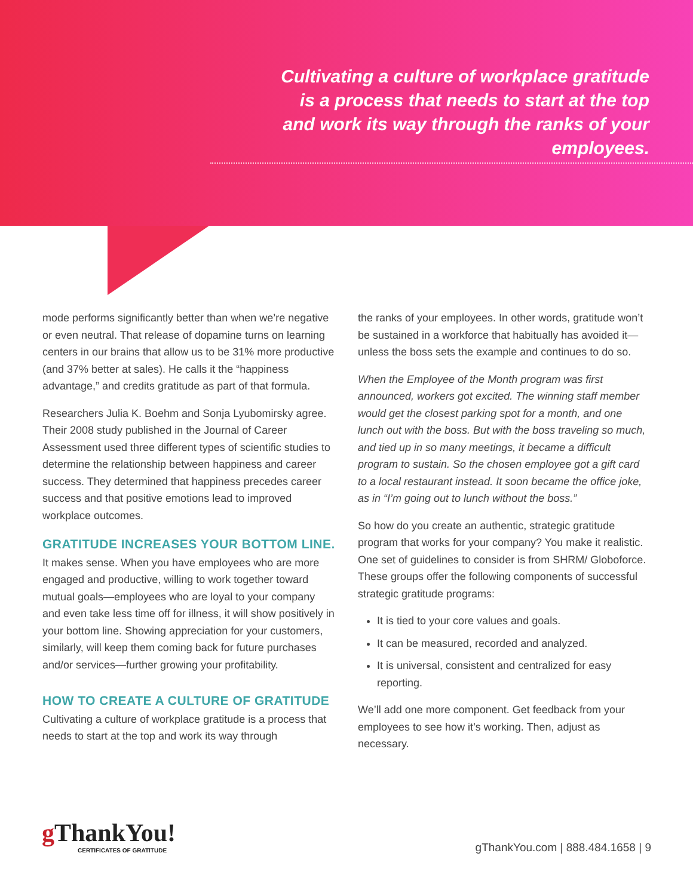Cultivating a culture of workplace gratitude is a process that needs to start at the top and work its way through the ranks of your employees.
mode performs significantly better than when we’re negative or even neutral. That release of dopamine turns on learning centers in our brains that allow us to be 31% more productive (and 37% better at sales). He calls it the “happiness advantage,” and credits gratitude as part of that formula.
Researchers Julia K. Boehm and Sonja Lyubomirsky agree. Their 2008 study published in the Journal of Career Assessment used three different types of scientific studies to determine the relationship between happiness and career success. They determined that happiness precedes career success and that positive emotions lead to improved workplace outcomes.
GRATITUDE INCREASES YOUR BOTTOM LINE.
It makes sense. When you have employees who are more engaged and productive, willing to work together toward mutual goals—employees who are loyal to your company and even take less time off for illness, it will show positively in your bottom line. Showing appreciation for your customers, similarly, will keep them coming back for future purchases and/or services—further growing your profitability.
HOW TO CREATE A CULTURE OF GRATITUDE
Cultivating a culture of workplace gratitude is a process that needs to start at the top and work its way through
the ranks of your employees. In other words, gratitude won’t be sustained in a workforce that habitually has avoided it—unless the boss sets the example and continues to do so.
When the Employee of the Month program was first announced, workers got excited. The winning staff member would get the closest parking spot for a month, and one lunch out with the boss. But with the boss traveling so much, and tied up in so many meetings, it became a difficult program to sustain. So the chosen employee got a gift card to a local restaurant instead. It soon became the office joke, as in “I’m going out to lunch without the boss.”
So how do you create an authentic, strategic gratitude program that works for your company? You make it realistic. One set of guidelines to consider is from SHRM/ Globoforce. These groups offer the following components of successful strategic gratitude programs:
It is tied to your core values and goals.
It can be measured, recorded and analyzed.
It is universal, consistent and centralized for easy reporting.
We’ll add one more component. Get feedback from your employees to see how it’s working. Then, adjust as necessary.
g ThankYou!
CERTIFICATES OF GRATITUDE
gThankYou.com | 888.484.1658 | 9